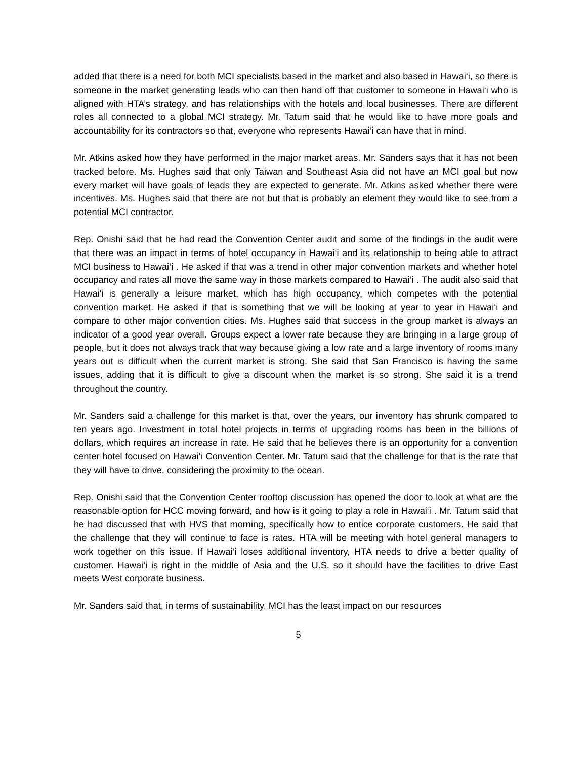added that there is a need for both MCI specialists based in the market and also based in Hawai‘i, so there is someone in the market generating leads who can then hand off that customer to someone in Hawai‘i who is aligned with HTA’s strategy, and has relationships with the hotels and local businesses. There are different roles all connected to a global MCI strategy. Mr. Tatum said that he would like to have more goals and accountability for its contractors so that, everyone who represents Hawai‘i can have that in mind.
Mr. Atkins asked how they have performed in the major market areas. Mr. Sanders says that it has not been tracked before. Ms. Hughes said that only Taiwan and Southeast Asia did not have an MCI goal but now every market will have goals of leads they are expected to generate. Mr. Atkins asked whether there were incentives. Ms. Hughes said that there are not but that is probably an element they would like to see from a potential MCI contractor.
Rep. Onishi said that he had read the Convention Center audit and some of the findings in the audit were that there was an impact in terms of hotel occupancy in Hawai‘i and its relationship to being able to attract MCI business to Hawai‘i . He asked if that was a trend in other major convention markets and whether hotel occupancy and rates all move the same way in those markets compared to Hawai‘i . The audit also said that Hawai‘i is generally a leisure market, which has high occupancy, which competes with the potential convention market. He asked if that is something that we will be looking at year to year in Hawai‘i and compare to other major convention cities. Ms. Hughes said that success in the group market is always an indicator of a good year overall. Groups expect a lower rate because they are bringing in a large group of people, but it does not always track that way because giving a low rate and a large inventory of rooms many years out is difficult when the current market is strong. She said that San Francisco is having the same issues, adding that it is difficult to give a discount when the market is so strong. She said it is a trend throughout the country.
Mr. Sanders said a challenge for this market is that, over the years, our inventory has shrunk compared to ten years ago. Investment in total hotel projects in terms of upgrading rooms has been in the billions of dollars, which requires an increase in rate. He said that he believes there is an opportunity for a convention center hotel focused on Hawai‘i Convention Center. Mr. Tatum said that the challenge for that is the rate that they will have to drive, considering the proximity to the ocean.
Rep. Onishi said that the Convention Center rooftop discussion has opened the door to look at what are the reasonable option for HCC moving forward, and how is it going to play a role in Hawai‘i . Mr. Tatum said that he had discussed that with HVS that morning, specifically how to entice corporate customers. He said that the challenge that they will continue to face is rates. HTA will be meeting with hotel general managers to work together on this issue. If Hawai‘i loses additional inventory, HTA needs to drive a better quality of customer. Hawai‘i is right in the middle of Asia and the U.S. so it should have the facilities to drive East meets West corporate business.
Mr. Sanders said that, in terms of sustainability, MCI has the least impact on our resources
5